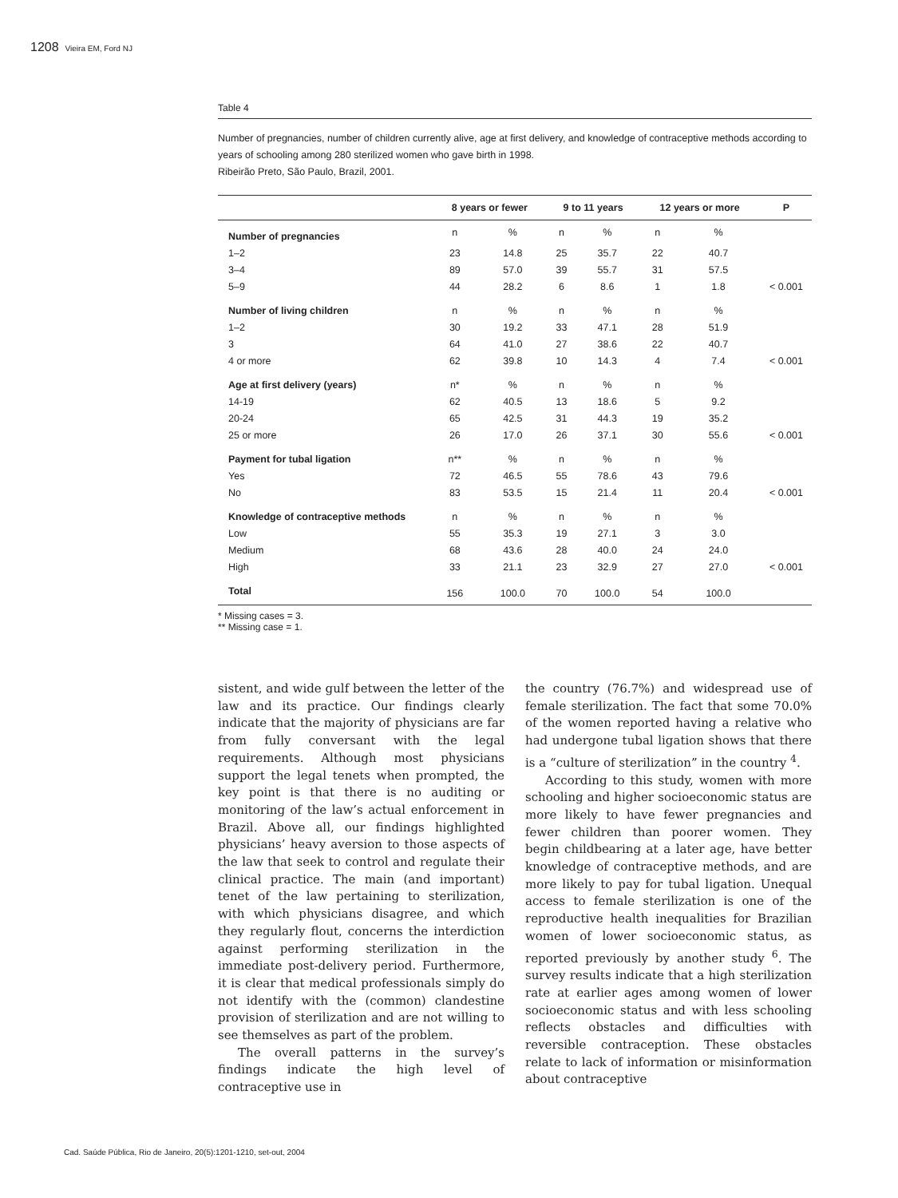1208 Vieira EM, Ford NJ
Table 4
Number of pregnancies, number of children currently alive, age at first delivery, and knowledge of contraceptive methods according to years of schooling among 280 sterilized women who gave birth in 1998.
Ribeirão Preto, São Paulo, Brazil, 2001.
| | 8 years or fewer | | 9 to 11 years | | 12 years or more | | P |
| --- | --- | --- | --- | --- | --- | --- | --- |
| Number of pregnancies | n | % | n | % | n | % | |
| 1–2 | 23 | 14.8 | 25 | 35.7 | 22 | 40.7 | |
| 3–4 | 89 | 57.0 | 39 | 55.7 | 31 | 57.5 | |
| 5–9 | 44 | 28.2 | 6 | 8.6 | 1 | 1.8 | < 0.001 |
| Number of living children | n | % | n | % | n | % | |
| 1–2 | 30 | 19.2 | 33 | 47.1 | 28 | 51.9 | |
| 3 | 64 | 41.0 | 27 | 38.6 | 22 | 40.7 | |
| 4 or more | 62 | 39.8 | 10 | 14.3 | 4 | 7.4 | < 0.001 |
| Age at first delivery (years) | n* | % | n | % | n | % | |
| 14-19 | 62 | 40.5 | 13 | 18.6 | 5 | 9.2 | |
| 20-24 | 65 | 42.5 | 31 | 44.3 | 19 | 35.2 | |
| 25 or more | 26 | 17.0 | 26 | 37.1 | 30 | 55.6 | < 0.001 |
| Payment for tubal ligation | n** | % | n | % | n | % | |
| Yes | 72 | 46.5 | 55 | 78.6 | 43 | 79.6 | |
| No | 83 | 53.5 | 15 | 21.4 | 11 | 20.4 | < 0.001 |
| Knowledge of contraceptive methods | n | % | n | % | n | % | |
| Low | 55 | 35.3 | 19 | 27.1 | 3 | 3.0 | |
| Medium | 68 | 43.6 | 28 | 40.0 | 24 | 24.0 | |
| High | 33 | 21.1 | 23 | 32.9 | 27 | 27.0 | < 0.001 |
| Total | 156 | 100.0 | 70 | 100.0 | 54 | 100.0 | |
* Missing cases = 3.
** Missing case = 1.
sistent, and wide gulf between the letter of the law and its practice. Our findings clearly indicate that the majority of physicians are far from fully conversant with the legal requirements. Although most physicians support the legal tenets when prompted, the key point is that there is no auditing or monitoring of the law’s actual enforcement in Brazil. Above all, our findings highlighted physicians’ heavy aversion to those aspects of the law that seek to control and regulate their clinical practice. The main (and important) tenet of the law pertaining to sterilization, with which physicians disagree, and which they regularly flout, concerns the interdiction against performing sterilization in the immediate post-delivery period. Furthermore, it is clear that medical professionals simply do not identify with the (common) clandestine provision of sterilization and are not willing to see themselves as part of the problem.
The overall patterns in the survey’s findings indicate the high level of contraceptive use in
the country (76.7%) and widespread use of female sterilization. The fact that some 70.0% of the women reported having a relative who had undergone tubal ligation shows that there is a “culture of sterilization” in the country <sup>4</sup>.
According to this study, women with more schooling and higher socioeconomic status are more likely to have fewer pregnancies and fewer children than poorer women. They begin childbearing at a later age, have better knowledge of contraceptive methods, and are more likely to pay for tubal ligation. Unequal access to female sterilization is one of the reproductive health inequalities for Brazilian women of lower socioeconomic status, as reported previously by another study <sup>6</sup>. The survey results indicate that a high sterilization rate at earlier ages among women of lower socioeconomic status and with less schooling reflects obstacles and difficulties with reversible contraception. These obstacles relate to lack of information or misinformation about contraceptive
Cad. Saúde Pública, Rio de Janeiro, 20(5):1201-1210, set-out, 2004